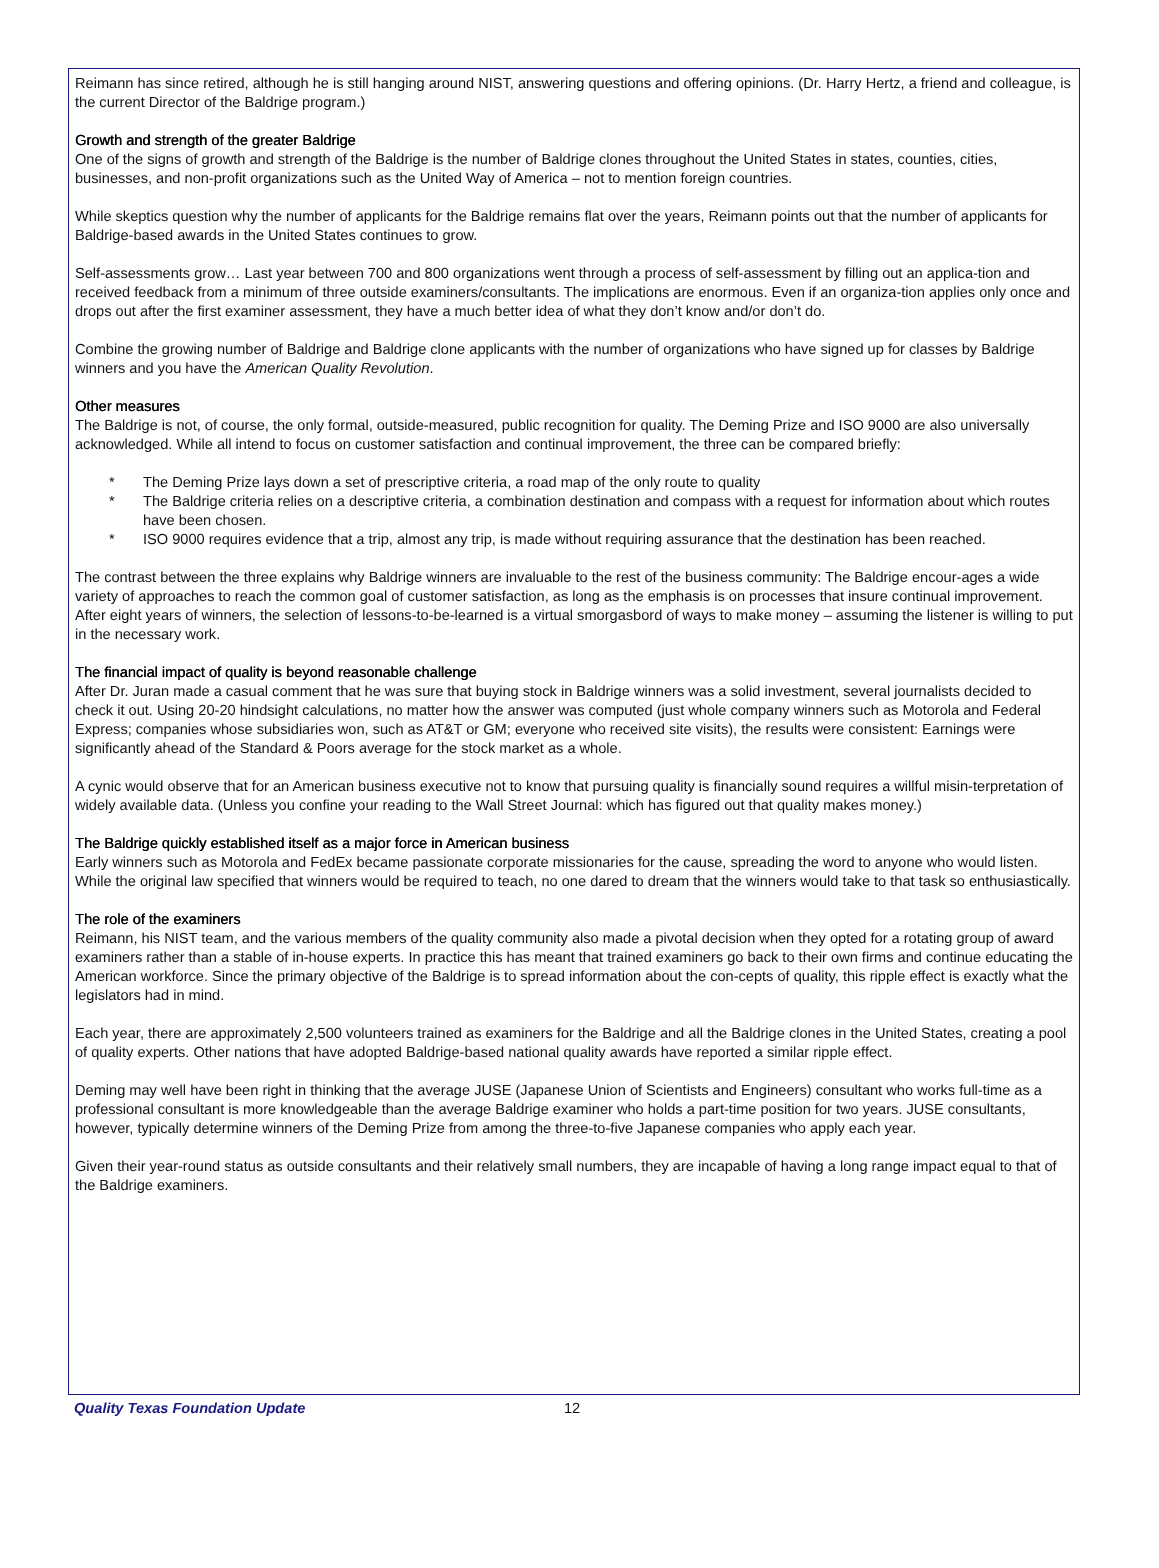Reimann has since retired, although he is still hanging around NIST, answering questions and offering opinions. (Dr. Harry Hertz, a friend and colleague, is the current Director of the Baldrige program.)
Growth and strength of the greater Baldrige
One of the signs of growth and strength of the Baldrige is the number of Baldrige clones throughout the United States in states, counties, cities, businesses, and non-profit organizations such as the United Way of America – not to mention foreign countries.
While skeptics question why the number of applicants for the Baldrige remains flat over the years, Reimann points out that the number of applicants for Baldrige-based awards in the United States continues to grow.
Self-assessments grow… Last year between 700 and 800 organizations went through a process of self-assessment by filling out an applica-tion and received feedback from a minimum of three outside examiners/consultants. The implications are enormous. Even if an organiza-tion applies only once and drops out after the first examiner assessment, they have a much better idea of what they don’t know and/or don’t do.
Combine the growing number of Baldrige and Baldrige clone applicants with the number of organizations who have signed up for classes by Baldrige winners and you have the American Quality Revolution.
Other measures
The Baldrige is not, of course, the only formal, outside-measured, public recognition for quality. The Deming Prize and ISO 9000 are also universally acknowledged. While all intend to focus on customer satisfaction and continual improvement, the three can be compared briefly:
* The Deming Prize lays down a set of prescriptive criteria, a road map of the only route to quality
* The Baldrige criteria relies on a descriptive criteria, a combination destination and compass with a request for information about which routes have been chosen.
* ISO 9000 requires evidence that a trip, almost any trip, is made without requiring assurance that the destination has been reached.
The contrast between the three explains why Baldrige winners are invaluable to the rest of the business community: The Baldrige encour-ages a wide variety of approaches to reach the common goal of customer satisfaction, as long as the emphasis is on processes that insure continual improvement. After eight years of winners, the selection of lessons-to-be-learned is a virtual smorgasbord of ways to make money – assuming the listener is willing to put in the necessary work.
The financial impact of quality is beyond reasonable challenge
After Dr. Juran made a casual comment that he was sure that buying stock in Baldrige winners was a solid investment, several journalists decided to check it out. Using 20-20 hindsight calculations, no matter how the answer was computed (just whole company winners such as Motorola and Federal Express; companies whose subsidiaries won, such as AT&T or GM; everyone who received site visits), the results were consistent: Earnings were significantly ahead of the Standard & Poors average for the stock market as a whole.
A cynic would observe that for an American business executive not to know that pursuing quality is financially sound requires a willful misin-terpretation of widely available data. (Unless you confine your reading to the Wall Street Journal: which has figured out that quality makes money.)
The Baldrige quickly established itself as a major force in American business
Early winners such as Motorola and FedEx became passionate corporate missionaries for the cause, spreading the word to anyone who would listen. While the original law specified that winners would be required to teach, no one dared to dream that the winners would take to that task so enthusiastically.
The role of the examiners
Reimann, his NIST team, and the various members of the quality community also made a pivotal decision when they opted for a rotating group of award examiners rather than a stable of in-house experts. In practice this has meant that trained examiners go back to their own firms and continue educating the American workforce. Since the primary objective of the Baldrige is to spread information about the con-cepts of quality, this ripple effect is exactly what the legislators had in mind.
Each year, there are approximately 2,500 volunteers trained as examiners for the Baldrige and all the Baldrige clones in the United States, creating a pool of quality experts. Other nations that have adopted Baldrige-based national quality awards have reported a similar ripple effect.
Deming may well have been right in thinking that the average JUSE (Japanese Union of Scientists and Engineers) consultant who works full-time as a professional consultant is more knowledgeable than the average Baldrige examiner who holds a part-time position for two years. JUSE consultants, however, typically determine winners of the Deming Prize from among the three-to-five Japanese companies who apply each year.
Given their year-round status as outside consultants and their relatively small numbers, they are incapable of having a long range impact equal to that of the Baldrige examiners.
Quality Texas Foundation Update 12